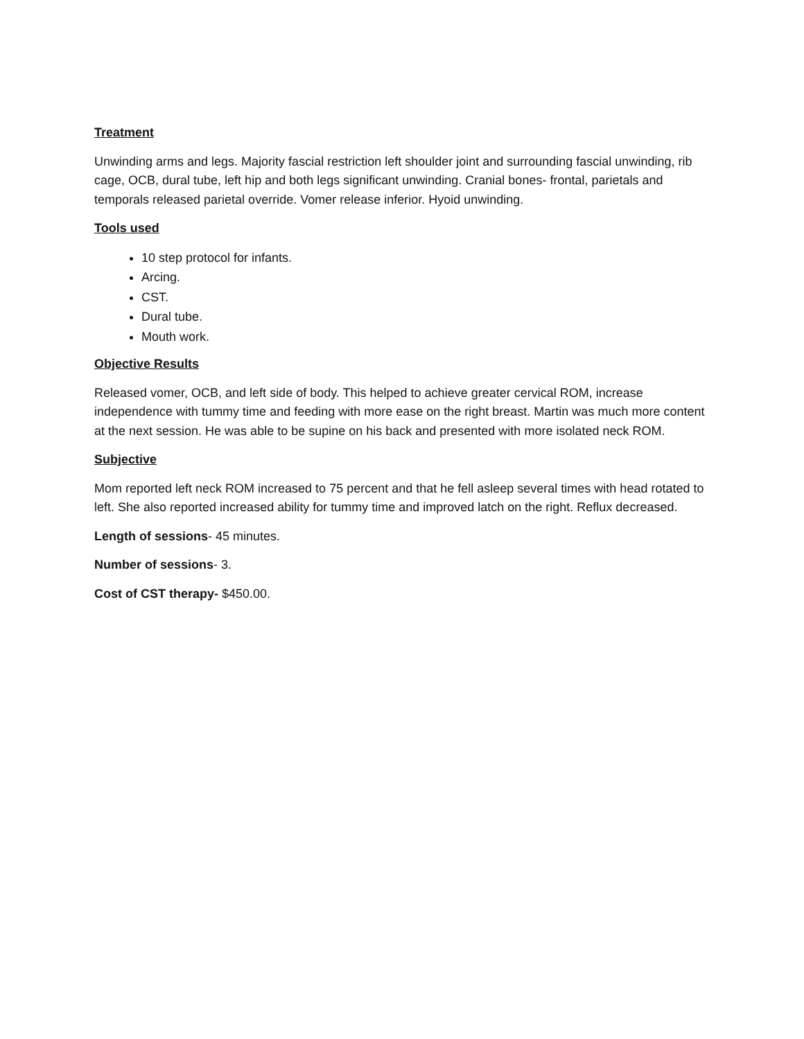Treatment
Unwinding arms and legs. Majority fascial restriction left shoulder joint and surrounding fascial unwinding, rib cage, OCB, dural tube, left hip and both legs significant unwinding. Cranial bones- frontal, parietals and temporals released parietal override. Vomer release inferior. Hyoid unwinding.
Tools used
10 step protocol for infants.
Arcing.
CST.
Dural tube.
Mouth work.
Objective Results
Released vomer, OCB, and left side of body. This helped to achieve greater cervical ROM, increase independence with tummy time and feeding with more ease on the right breast. Martin was much more content at the next session. He was able to be supine on his back and presented with more isolated neck ROM.
Subjective
Mom reported left neck ROM increased to 75 percent and that he fell asleep several times with head rotated to left. She also reported increased ability for tummy time and improved latch on the right. Reflux decreased.
Length of sessions- 45 minutes.
Number of sessions- 3.
Cost of CST therapy- $450.00.